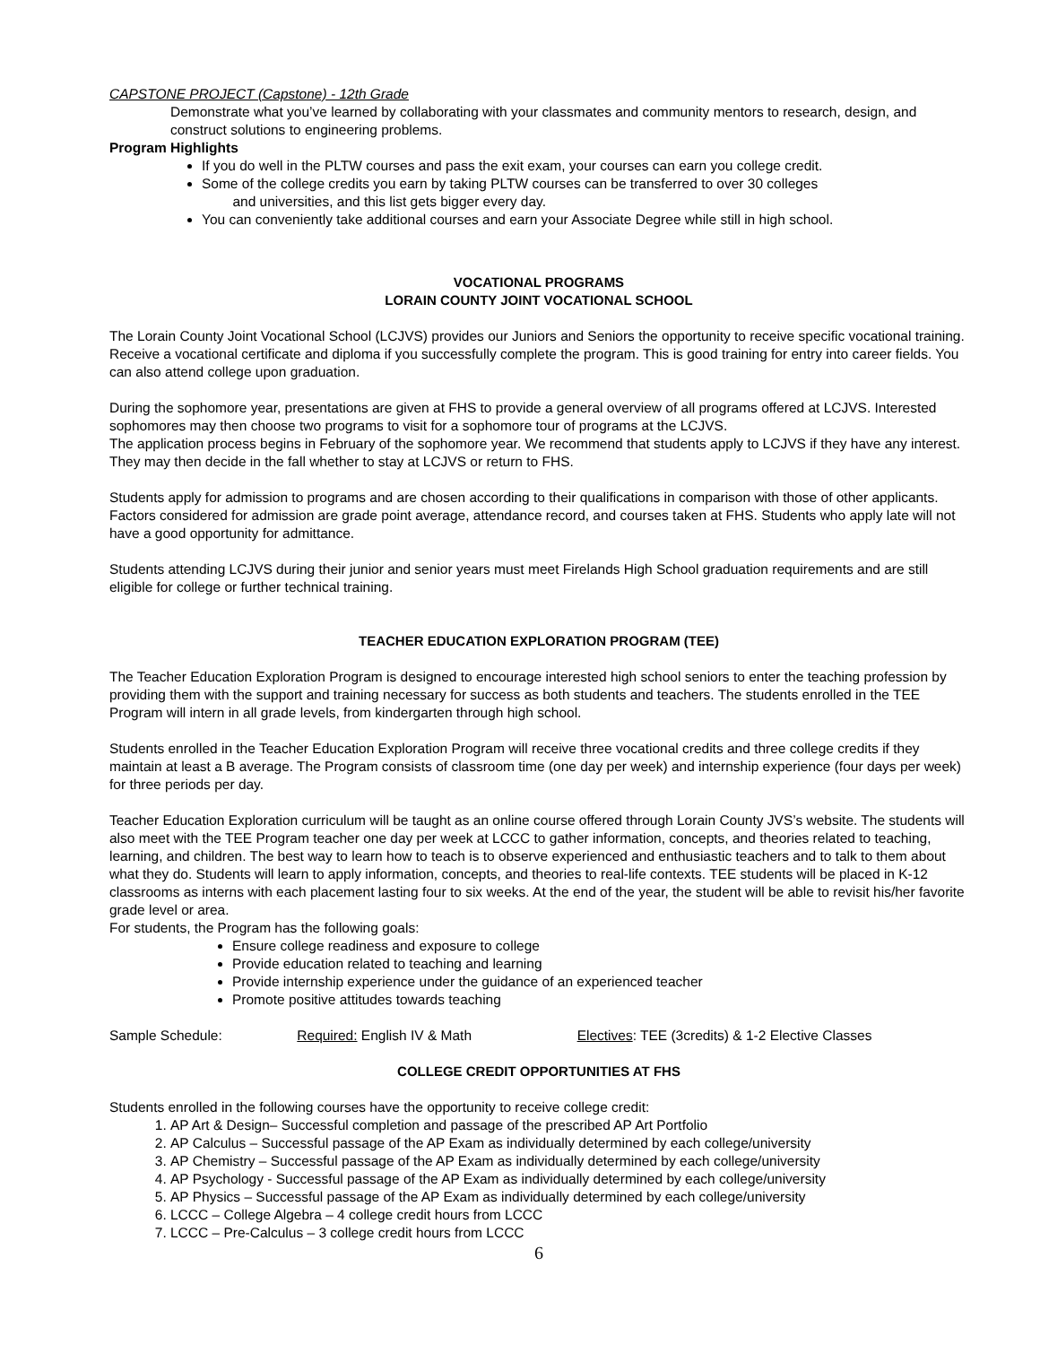CAPSTONE PROJECT (Capstone) - 12th Grade
Demonstrate what you’ve learned by collaborating with your classmates and community mentors to research, design, and construct solutions to engineering problems.
Program Highlights
If you do well in the PLTW courses and pass the exit exam, your courses can earn you college credit.
Some of the college credits you earn by taking PLTW courses can be transferred to over 30 colleges
and universities, and this list gets bigger every day.
You can conveniently take additional courses and earn your Associate Degree while still in high school.
VOCATIONAL PROGRAMS
LORAIN COUNTY JOINT VOCATIONAL SCHOOL
The Lorain County Joint Vocational School (LCJVS) provides our Juniors and Seniors the opportunity to receive specific vocational training. Receive a vocational certificate and diploma if you successfully complete the program. This is good training for entry into career fields. You can also attend college upon graduation.
During the sophomore year, presentations are given at FHS to provide a general overview of all programs offered at LCJVS. Interested sophomores may then choose two programs to visit for a sophomore tour of programs at the LCJVS.
The application process begins in February of the sophomore year. We recommend that students apply to LCJVS if they have any interest. They may then decide in the fall whether to stay at LCJVS or return to FHS.
Students apply for admission to programs and are chosen according to their qualifications in comparison with those of other applicants. Factors considered for admission are grade point average, attendance record, and courses taken at FHS. Students who apply late will not have a good opportunity for admittance.
Students attending LCJVS during their junior and senior years must meet Firelands High School graduation requirements and are still eligible for college or further technical training.
TEACHER EDUCATION EXPLORATION PROGRAM (TEE)
The Teacher Education Exploration Program is designed to encourage interested high school seniors to enter the teaching profession by providing them with the support and training necessary for success as both students and teachers. The students enrolled in the TEE Program will intern in all grade levels, from kindergarten through high school.
Students enrolled in the Teacher Education Exploration Program will receive three vocational credits and three college credits if they maintain at least a B average. The Program consists of classroom time (one day per week) and internship experience (four days per week) for three periods per day.
Teacher Education Exploration curriculum will be taught as an online course offered through Lorain County JVS’s website. The students will also meet with the TEE Program teacher one day per week at LCCC to gather information, concepts, and theories related to teaching, learning, and children. The best way to learn how to teach is to observe experienced and enthusiastic teachers and to talk to them about what they do. Students will learn to apply information, concepts, and theories to real-life contexts. TEE students will be placed in K-12 classrooms as interns with each placement lasting four to six weeks. At the end of the year, the student will be able to revisit his/her favorite grade level or area.
For students, the Program has the following goals:
Ensure college readiness and exposure to college
Provide education related to teaching and learning
Provide internship experience under the guidance of an experienced teacher
Promote positive attitudes towards teaching
Sample Schedule: Required: English IV & Math Electives: TEE (3credits) & 1-2 Elective Classes
COLLEGE CREDIT OPPORTUNITIES AT FHS
Students enrolled in the following courses have the opportunity to receive college credit:
1. AP Art & Design– Successful completion and passage of the prescribed AP Art Portfolio
2. AP Calculus – Successful passage of the AP Exam as individually determined by each college/university
3. AP Chemistry – Successful passage of the AP Exam as individually determined by each college/university
4. AP Psychology - Successful passage of the AP Exam as individually determined by each college/university
5. AP Physics – Successful passage of the AP Exam as individually determined by each college/university
6. LCCC – College Algebra – 4 college credit hours from LCCC
7. LCCC – Pre-Calculus – 3 college credit hours from LCCC
6